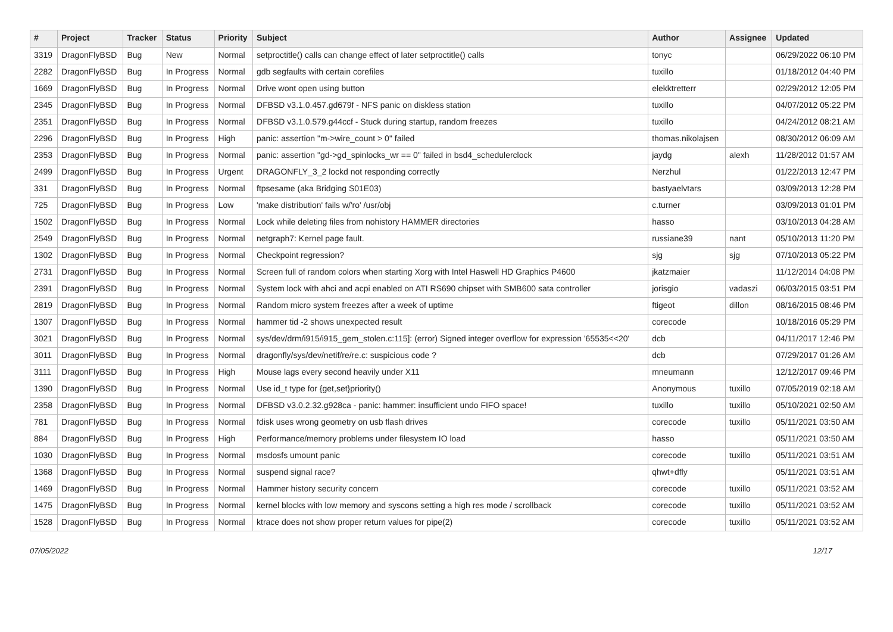| # | Project | Tracker | Status | Priority | Subject | Author | Assignee | Updated |
| --- | --- | --- | --- | --- | --- | --- | --- | --- |
| 3319 | DragonFlyBSD | Bug | New | Normal | setproctitle() calls can change effect of later setproctitle() calls | tonyc | | 06/29/2022 06:10 PM |
| 2282 | DragonFlyBSD | Bug | In Progress | Normal | gdb segfaults with certain corefiles | tuxillo | | 01/18/2012 04:40 PM |
| 1669 | DragonFlyBSD | Bug | In Progress | Normal | Drive wont open using button | elekktretterr | | 02/29/2012 12:05 PM |
| 2345 | DragonFlyBSD | Bug | In Progress | Normal | DFBSD v3.1.0.457.gd679f - NFS panic on diskless station | tuxillo | | 04/07/2012 05:22 PM |
| 2351 | DragonFlyBSD | Bug | In Progress | Normal | DFBSD v3.1.0.579.g44ccf - Stuck during startup, random freezes | tuxillo | | 04/24/2012 08:21 AM |
| 2296 | DragonFlyBSD | Bug | In Progress | High | panic: assertion "m->wire_count > 0" failed | thomas.nikolajsen | | 08/30/2012 06:09 AM |
| 2353 | DragonFlyBSD | Bug | In Progress | Normal | panic: assertion "gd->gd_spinlocks_wr == 0" failed in bsd4_schedulerclock | jaydg | alexh | 11/28/2012 01:57 AM |
| 2499 | DragonFlyBSD | Bug | In Progress | Urgent | DRAGONFLY_3_2 lockd not responding correctly | Nerzhul | | 01/22/2013 12:47 PM |
| 331 | DragonFlyBSD | Bug | In Progress | Normal | ftpsesame (aka Bridging S01E03) | bastyaelvtars | | 03/09/2013 12:28 PM |
| 725 | DragonFlyBSD | Bug | In Progress | Low | 'make distribution' fails w/'ro' /usr/obj | c.turner | | 03/09/2013 01:01 PM |
| 1502 | DragonFlyBSD | Bug | In Progress | Normal | Lock while deleting files from nohistory HAMMER directories | hasso | | 03/10/2013 04:28 AM |
| 2549 | DragonFlyBSD | Bug | In Progress | Normal | netgraph7: Kernel page fault. | russiane39 | nant | 05/10/2013 11:20 PM |
| 1302 | DragonFlyBSD | Bug | In Progress | Normal | Checkpoint regression? | sjg | sjg | 07/10/2013 05:22 PM |
| 2731 | DragonFlyBSD | Bug | In Progress | Normal | Screen full of random colors when starting Xorg with Intel Haswell HD Graphics P4600 | jkatzmaier | | 11/12/2014 04:08 PM |
| 2391 | DragonFlyBSD | Bug | In Progress | Normal | System lock with ahci and acpi enabled on ATI RS690 chipset with SMB600 sata controller | jorisgio | vadaszi | 06/03/2015 03:51 PM |
| 2819 | DragonFlyBSD | Bug | In Progress | Normal | Random micro system freezes after a week of uptime | ftigeot | dillon | 08/16/2015 08:46 PM |
| 1307 | DragonFlyBSD | Bug | In Progress | Normal | hammer tid -2 shows unexpected result | corecode | | 10/18/2016 05:29 PM |
| 3021 | DragonFlyBSD | Bug | In Progress | Normal | sys/dev/drm/i915/i915_gem_stolen.c:115]: (error) Signed integer overflow for expression '65535<<20' | dcb | | 04/11/2017 12:46 PM |
| 3011 | DragonFlyBSD | Bug | In Progress | Normal | dragonfly/sys/dev/netif/re/re.c: suspicious code ? | dcb | | 07/29/2017 01:26 AM |
| 3111 | DragonFlyBSD | Bug | In Progress | High | Mouse lags every second heavily under X11 | mneumann | | 12/12/2017 09:46 PM |
| 1390 | DragonFlyBSD | Bug | In Progress | Normal | Use id_t type for {get,set}priority() | Anonymous | tuxillo | 07/05/2019 02:18 AM |
| 2358 | DragonFlyBSD | Bug | In Progress | Normal | DFBSD v3.0.2.32.g928ca - panic: hammer: insufficient undo FIFO space! | tuxillo | tuxillo | 05/10/2021 02:50 AM |
| 781 | DragonFlyBSD | Bug | In Progress | Normal | fdisk uses wrong geometry on usb flash drives | corecode | tuxillo | 05/11/2021 03:50 AM |
| 884 | DragonFlyBSD | Bug | In Progress | High | Performance/memory problems under filesystem IO load | hasso | | 05/11/2021 03:50 AM |
| 1030 | DragonFlyBSD | Bug | In Progress | Normal | msdosfs umount panic | corecode | tuxillo | 05/11/2021 03:51 AM |
| 1368 | DragonFlyBSD | Bug | In Progress | Normal | suspend signal race? | qhwt+dfly | | 05/11/2021 03:51 AM |
| 1469 | DragonFlyBSD | Bug | In Progress | Normal | Hammer history security concern | corecode | tuxillo | 05/11/2021 03:52 AM |
| 1475 | DragonFlyBSD | Bug | In Progress | Normal | kernel blocks with low memory and syscons setting a high res mode / scrollback | corecode | tuxillo | 05/11/2021 03:52 AM |
| 1528 | DragonFlyBSD | Bug | In Progress | Normal | ktrace does not show proper return values for pipe(2) | corecode | tuxillo | 05/11/2021 03:52 AM |
07/05/2022 12/17